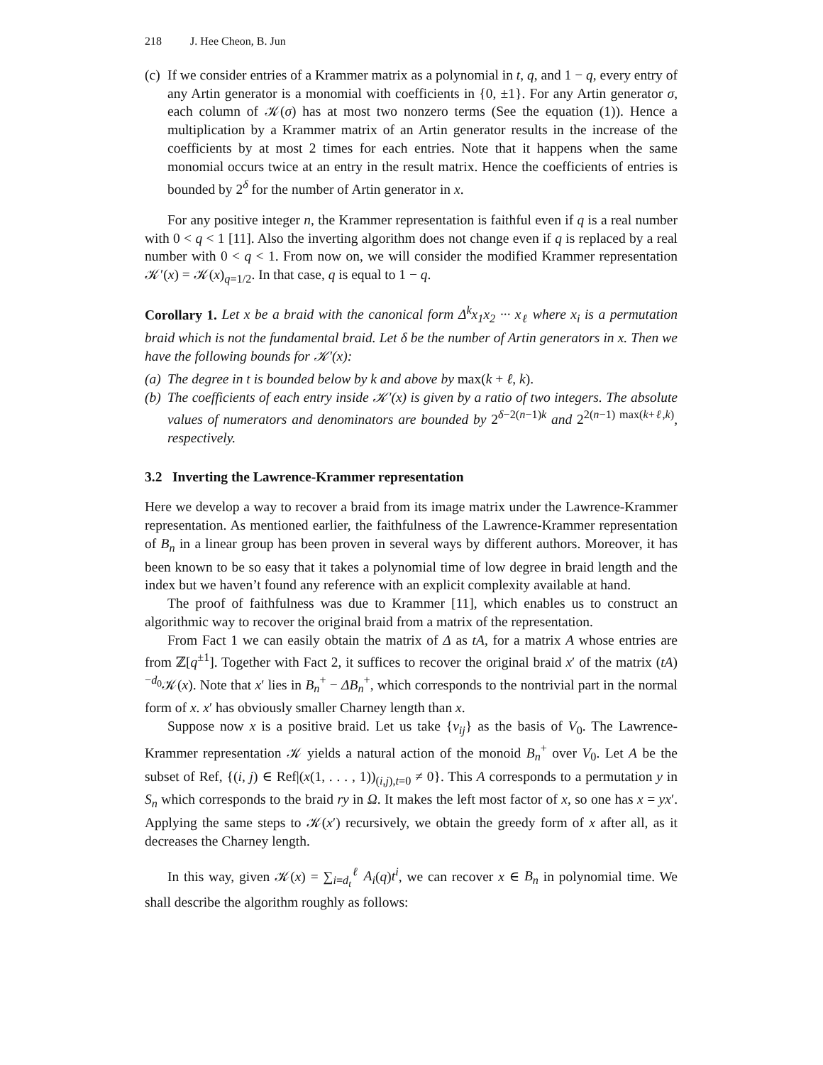218 J. Hee Cheon, B. Jun
(c)
If we consider entries of a Krammer matrix as a polynomial in t, q, and 1 − q, every entry of any Artin generator is a monomial with coefficients in {0, ±1}. For any Artin generator σ, each column of 𝒦(σ) has at most two nonzero terms (See the equation (1)). Hence a multiplication by a Krammer matrix of an Artin generator results in the increase of the coefficients by at most 2 times for each entries. Note that it happens when the same monomial occurs twice at an entry in the result matrix. Hence the coefficients of entries is bounded by 2<sup>δ</sup> for the number of Artin generator in x.
For any positive integer n, the Krammer representation is faithful even if q is a real number with 0 < q < 1 [11]. Also the inverting algorithm does not change even if q is replaced by a real number with 0 < q < 1. From now on, we will consider the modified Krammer representation 𝒦′(x) = 𝒦(x)<sub>q=1/2</sub>. In that case, q is equal to 1 − q.
Corollary 1. Let x be a braid with the canonical form Δ<sup>k</sup>x<sub>1</sub>x<sub>2</sub> ··· x<sub>ℓ</sub> where x<sub>i</sub> is a permutation braid which is not the fundamental braid. Let δ be the number of Artin generators in x. Then we have the following bounds for 𝒦′(x):
(a)
The degree in t is bounded below by k and above by max(k + ℓ, k).
(b)
The coefficients of each entry inside 𝒦′(x) is given by a ratio of two integers. The absolute values of numerators and denominators are bounded by 2<sup>δ−2(n−1)k</sup> and 2<sup>2(n−1) max(k+ℓ,k)</sup>, respectively.
3.2 Inverting the Lawrence-Krammer representation
Here we develop a way to recover a braid from its image matrix under the Lawrence-Krammer representation. As mentioned earlier, the faithfulness of the Lawrence-Krammer representation of B<sub>n</sub> in a linear group has been proven in several ways by different authors. Moreover, it has been known to be so easy that it takes a polynomial time of low degree in braid length and the index but we haven’t found any reference with an explicit complexity available at hand.
The proof of faithfulness was due to Krammer [11], which enables us to construct an algorithmic way to recover the original braid from a matrix of the representation.
From Fact 1 we can easily obtain the matrix of Δ as tA, for a matrix A whose entries are from ℤ[q<sup>±1</sup>]. Together with Fact 2, it suffices to recover the original braid x′ of the matrix (tA)<sup>−d<sub>0</sub></sup>𝒦(x). Note that x′ lies in B<sub>n</sub><sup>+</sup> − ΔB<sub>n</sub><sup>+</sup>, which corresponds to the nontrivial part in the normal form of x. x′ has obviously smaller Charney length than x.
Suppose now x is a positive braid. Let us take {v<sub>ij</sub>} as the basis of V<sub>0</sub>. The Lawrence-Krammer representation 𝒦 yields a natural action of the monoid B<sub>n</sub><sup>+</sup> over V<sub>0</sub>. Let A be the subset of Ref, {(i, j) ∈ Ref|(x(1, . . . , 1))<sub>(i,j),t=0</sub> ≠ 0}. This A corresponds to a permutation y in S<sub>n</sub> which corresponds to the braid ry in Ω. It makes the left most factor of x, so one has x = yx′. Applying the same steps to 𝒦(x′) recursively, we obtain the greedy form of x after all, as it decreases the Charney length.
In this way, given 𝒦(x) = ∑<sub>i=d<sub>t</sub></sub><sup>ℓ</sup> A<sub>i</sub>(q)t<sup>i</sup>, we can recover x ∈ B<sub>n</sub> in polynomial time. We shall describe the algorithm roughly as follows: